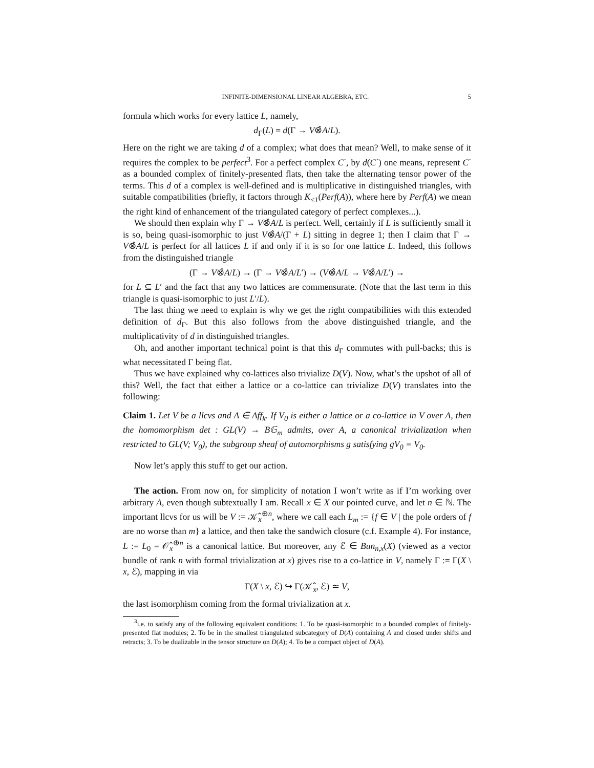INFINITE-DIMENSIONAL LINEAR ALGEBRA, ETC. 5
formula which works for every lattice L, namely,
d<sub>Γ</sub>(L) = d(Γ → V⊗̂A/L).
Here on the right we are taking d of a complex; what does that mean? Well, to make sense of it requires the complex to be perfect<sup>3</sup>. For a perfect complex C<sup>·</sup>, by d(C<sup>·</sup>) one means, represent C<sup>·</sup> as a bounded complex of finitely-presented flats, then take the alternating tensor power of the terms. This d of a complex is well-defined and is multiplicative in distinguished triangles, with suitable compatibilities (briefly, it factors through K<sub>≤1</sub>(Perf(A)), where here by Perf(A) we mean the right kind of enhancement of the triangulated category of perfect complexes...).
We should then explain why Γ → V⊗̂A/L is perfect. Well, certainly if L is sufficiently small it is so, being quasi-isomorphic to just V⊗̂A/(Γ + L) sitting in degree 1; then I claim that Γ → V⊗̂A/L is perfect for all lattices L if and only if it is so for one lattice L. Indeed, this follows from the distinguished triangle
(Γ → V⊗̂A/L) → (Γ → V⊗̂A/L′) → (V⊗̂A/L → V⊗̂A/L′) →
for L ⊆ L′ and the fact that any two lattices are commensurate. (Note that the last term in this triangle is quasi-isomorphic to just L′/L).
The last thing we need to explain is why we get the right compatibilities with this extended definition of d<sub>Γ</sub>. But this also follows from the above distinguished triangle, and the multiplicativity of d in distinguished triangles.
Oh, and another important technical point is that this d<sub>Γ</sub> commutes with pull-backs; this is what necessitated Γ being flat.
Thus we have explained why co-lattices also trivialize D(V). Now, what’s the upshot of all of this? Well, the fact that either a lattice or a co-lattice can trivialize D(V) translates into the following:
Claim 1. Let V be a llcvs and A ∈ Aff<sub>k</sub>. If V<sub>0</sub> is either a lattice or a co-lattice in V over A, then the homomorphism det : GL(V) → B𝔾<sub>m</sub> admits, over A, a canonical trivialization when restricted to GL(V; V<sub>0</sub>), the subgroup sheaf of automorphisms g satisfying gV<sub>0</sub> = V<sub>0</sub>.
Now let’s apply this stuff to get our action.
The action. From now on, for simplicity of notation I won’t write as if I’m working over arbitrary A, even though subtextually I am. Recall x ∈ X our pointed curve, and let n ∈ ℕ. The important llcvs for us will be V := 𝒦̂<sub>x</sub><sup>⊕n</sup>, where we call each L<sub>m</sub> := {f ∈ V | the pole orders of f are no worse than m} a lattice, and then take the sandwich closure (c.f. Example 4). For instance, L := L<sub>0</sub> = 𝒪̂<sub>x</sub><sup>⊕n</sup> is a canonical lattice. But moreover, any ℰ ∈ Bun<sub>n,x</sub>(X) (viewed as a vector bundle of rank n with formal trivialization at x) gives rise to a co-lattice in V, namely Γ := Γ(X \ x, ℰ), mapping in via
Γ(X \ x, ℰ) ↪ Γ(𝒦̂<sub>x</sub>, ℰ) ≃ V,
the last isomorphism coming from the formal trivialization at x.
<sup>3</sup> i.e. to satisfy any of the following equivalent conditions: 1. To be quasi-isomorphic to a bounded complex of finitely-presented flat modules; 2. To be in the smallest triangulated subcategory of D(A) containing A and closed under shifts and retracts; 3. To be dualizable in the tensor structure on D(A); 4. To be a compact object of D(A).